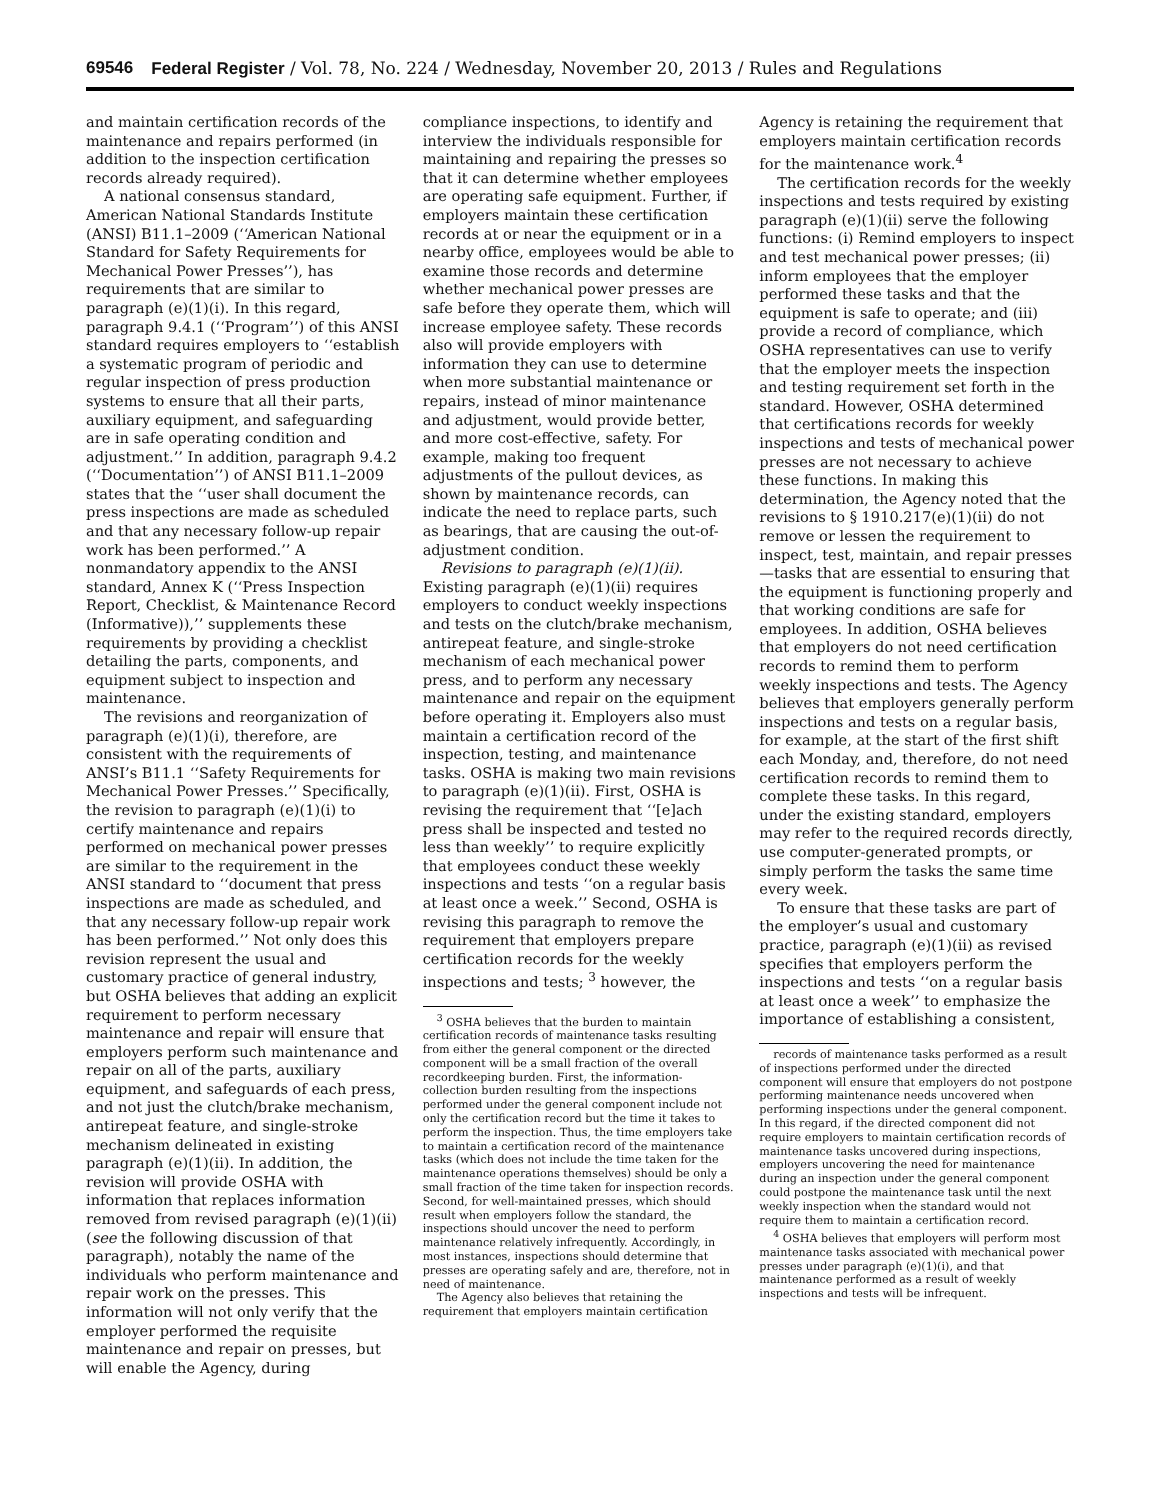69546 Federal Register / Vol. 78, No. 224 / Wednesday, November 20, 2013 / Rules and Regulations
and maintain certification records of the maintenance and repairs performed (in addition to the inspection certification records already required).
A national consensus standard, American National Standards Institute (ANSI) B11.1–2009 (‘‘American National Standard for Safety Requirements for Mechanical Power Presses’’), has requirements that are similar to paragraph (e)(1)(i). In this regard, paragraph 9.4.1 (‘‘Program’’) of this ANSI standard requires employers to ‘‘establish a systematic program of periodic and regular inspection of press production systems to ensure that all their parts, auxiliary equipment, and safeguarding are in safe operating condition and adjustment.’’ In addition, paragraph 9.4.2 (‘‘Documentation’’) of ANSI B11.1–2009 states that the ‘‘user shall document the press inspections are made as scheduled and that any necessary follow-up repair work has been performed.’’ A nonmandatory appendix to the ANSI standard, Annex K (‘‘Press Inspection Report, Checklist, & Maintenance Record (Informative)),’’ supplements these requirements by providing a checklist detailing the parts, components, and equipment subject to inspection and maintenance.
The revisions and reorganization of paragraph (e)(1)(i), therefore, are consistent with the requirements of ANSI’s B11.1 ‘‘Safety Requirements for Mechanical Power Presses.’’ Specifically, the revision to paragraph (e)(1)(i) to certify maintenance and repairs performed on mechanical power presses are similar to the requirement in the ANSI standard to ‘‘document that press inspections are made as scheduled, and that any necessary follow-up repair work has been performed.’’ Not only does this revision represent the usual and customary practice of general industry, but OSHA believes that adding an explicit requirement to perform necessary maintenance and repair will ensure that employers perform such maintenance and repair on all of the parts, auxiliary equipment, and safeguards of each press, and not just the clutch/brake mechanism, antirepeat feature, and single-stroke mechanism delineated in existing paragraph (e)(1)(ii). In addition, the revision will provide OSHA with information that replaces information removed from revised paragraph (e)(1)(ii) (see the following discussion of that paragraph), notably the name of the individuals who perform maintenance and repair work on the presses. This information will not only verify that the employer performed the requisite maintenance and repair on presses, but will enable the Agency, during
compliance inspections, to identify and interview the individuals responsible for maintaining and repairing the presses so that it can determine whether employees are operating safe equipment. Further, if employers maintain these certification records at or near the equipment or in a nearby office, employees would be able to examine those records and determine whether mechanical power presses are safe before they operate them, which will increase employee safety. These records also will provide employers with information they can use to determine when more substantial maintenance or repairs, instead of minor maintenance and adjustment, would provide better, and more cost-effective, safety. For example, making too frequent adjustments of the pullout devices, as shown by maintenance records, can indicate the need to replace parts, such as bearings, that are causing the out-of-adjustment condition.
Revisions to paragraph (e)(1)(ii). Existing paragraph (e)(1)(ii) requires employers to conduct weekly inspections and tests on the clutch/brake mechanism, antirepeat feature, and single-stroke mechanism of each mechanical power press, and to perform any necessary maintenance and repair on the equipment before operating it. Employers also must maintain a certification record of the inspection, testing, and maintenance tasks. OSHA is making two main revisions to paragraph (e)(1)(ii). First, OSHA is revising the requirement that ‘‘[e]ach press shall be inspected and tested no less than weekly’’ to require explicitly that employees conduct these weekly inspections and tests ‘‘on a regular basis at least once a week.’’ Second, OSHA is revising this paragraph to remove the requirement that employers prepare certification records for the weekly inspections and tests; <sup>3</sup> however, the
<sup>3</sup> OSHA believes that the burden to maintain certification records of maintenance tasks resulting from either the general component or the directed component will be a small fraction of the overall recordkeeping burden. First, the information-collection burden resulting from the inspections performed under the general component include not only the certification record but the time it takes to perform the inspection. Thus, the time employers take to maintain a certification record of the maintenance tasks (which does not include the time taken for the maintenance operations themselves) should be only a small fraction of the time taken for inspection records. Second, for well-maintained presses, which should result when employers follow the standard, the inspections should uncover the need to perform maintenance relatively infrequently. Accordingly, in most instances, inspections should determine that presses are operating safely and are, therefore, not in need of maintenance.
The Agency also believes that retaining the requirement that employers maintain certification
Agency is retaining the requirement that employers maintain certification records for the maintenance work.<sup>4</sup>
The certification records for the weekly inspections and tests required by existing paragraph (e)(1)(ii) serve the following functions: (i) Remind employers to inspect and test mechanical power presses; (ii) inform employees that the employer performed these tasks and that the equipment is safe to operate; and (iii) provide a record of compliance, which OSHA representatives can use to verify that the employer meets the inspection and testing requirement set forth in the standard. However, OSHA determined that certifications records for weekly inspections and tests of mechanical power presses are not necessary to achieve these functions. In making this determination, the Agency noted that the revisions to § 1910.217(e)(1)(ii) do not remove or lessen the requirement to inspect, test, maintain, and repair presses—tasks that are essential to ensuring that the equipment is functioning properly and that working conditions are safe for employees. In addition, OSHA believes that employers do not need certification records to remind them to perform weekly inspections and tests. The Agency believes that employers generally perform inspections and tests on a regular basis, for example, at the start of the first shift each Monday, and, therefore, do not need certification records to remind them to complete these tasks. In this regard, under the existing standard, employers may refer to the required records directly, use computer-generated prompts, or simply perform the tasks the same time every week.
To ensure that these tasks are part of the employer’s usual and customary practice, paragraph (e)(1)(ii) as revised specifies that employers perform the inspections and tests ‘‘on a regular basis at least once a week’’ to emphasize the importance of establishing a consistent,
records of maintenance tasks performed as a result of inspections performed under the directed component will ensure that employers do not postpone performing maintenance needs uncovered when performing inspections under the general component. In this regard, if the directed component did not require employers to maintain certification records of maintenance tasks uncovered during inspections, employers uncovering the need for maintenance during an inspection under the general component could postpone the maintenance task until the next weekly inspection when the standard would not require them to maintain a certification record.
<sup>4</sup> OSHA believes that employers will perform most maintenance tasks associated with mechanical power presses under paragraph (e)(1)(i), and that maintenance performed as a result of weekly inspections and tests will be infrequent.